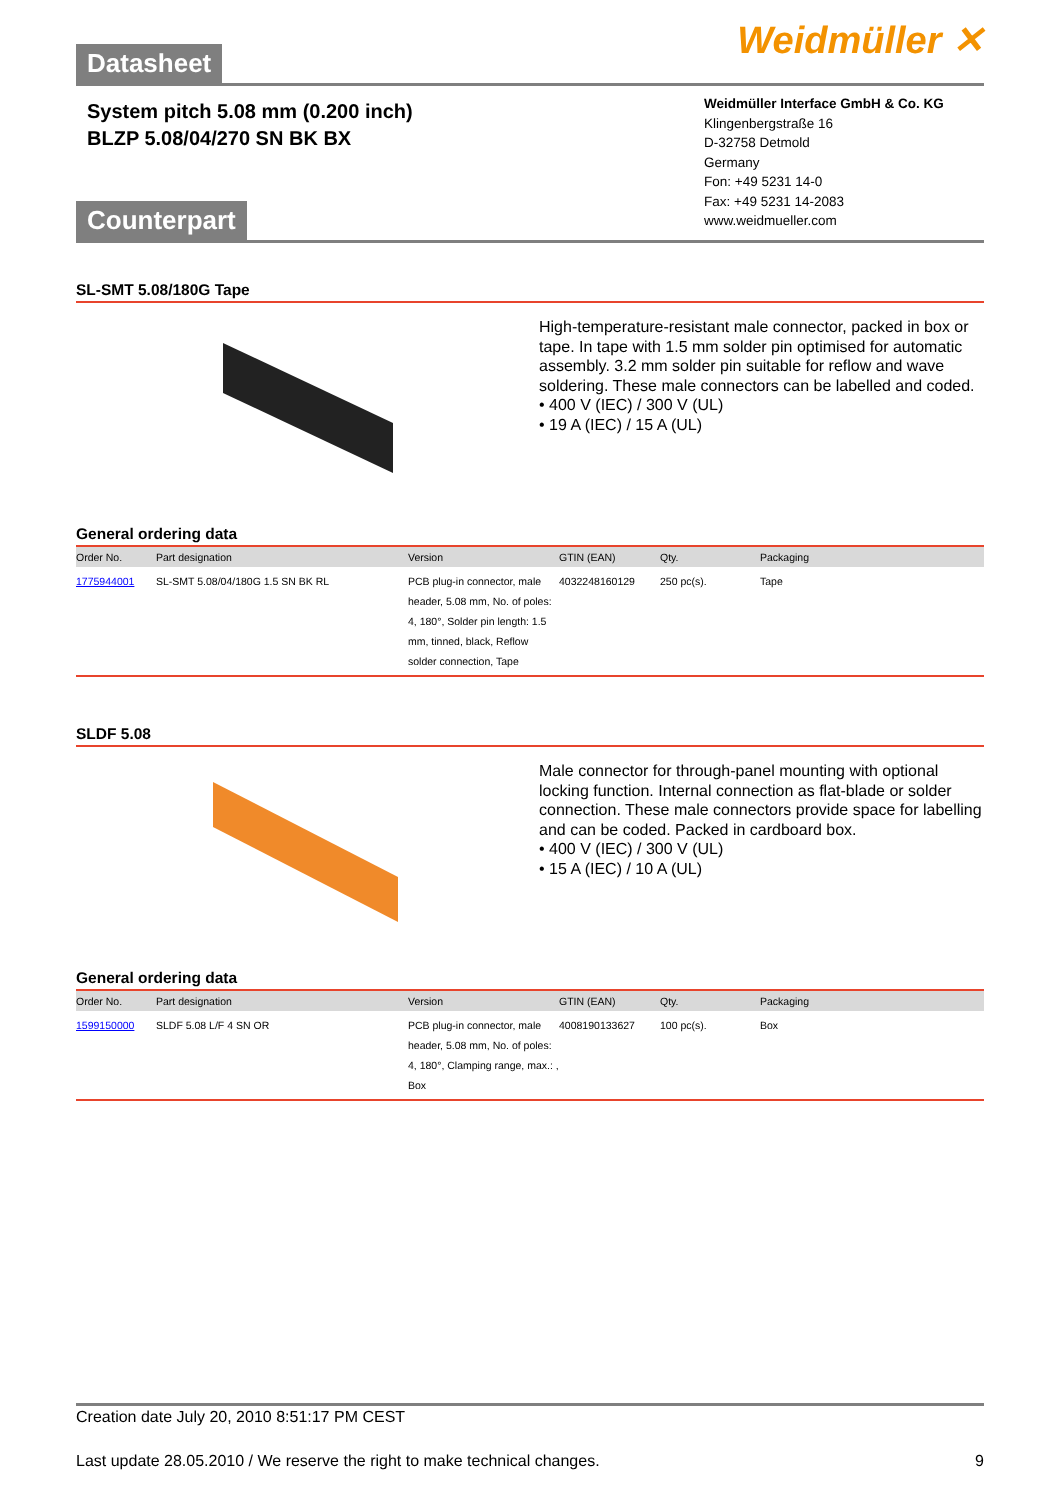Weidmüller ✕
Datasheet
System pitch 5.08 mm (0.200 inch)
BLZP 5.08/04/270 SN BK BX
Weidmüller Interface GmbH & Co. KG
Klingenbergstraße 16
D-32758 Detmold
Germany
Fon: +49 5231 14-0
Fax: +49 5231 14-2083
www.weidmueller.com
Counterpart
SL-SMT 5.08/180G Tape
High-temperature-resistant male connector, packed in box or tape. In tape with 1.5 mm solder pin optimised for automatic assembly. 3.2 mm solder pin suitable for reflow and wave soldering. These male connectors can be labelled and coded.
• 400 V (IEC) / 300 V (UL)
• 19 A (IEC) / 15 A (UL)
General ordering data
| Order No. | Part designation | Version | GTIN (EAN) | Qty. | Packaging |
| --- | --- | --- | --- | --- | --- |
| 1775944001 | SL-SMT 5.08/04/180G 1.5 SN BK RL | PCB plug-in connector, male header, 5.08 mm, No. of poles: 4, 180°, Solder pin length: 1.5 mm, tinned, black, Reflow solder connection, Tape | 4032248160129 | 250 pc(s). | Tape |
SLDF 5.08
Male connector for through-panel mounting with optional locking function. Internal connection as flat-blade or solder connection. These male connectors provide space for labelling and can be coded. Packed in cardboard box.
• 400 V (IEC) / 300 V (UL)
• 15 A (IEC) / 10 A (UL)
General ordering data
| Order No. | Part designation | Version | GTIN (EAN) | Qty. | Packaging |
| --- | --- | --- | --- | --- | --- |
| 1599150000 | SLDF 5.08 L/F 4 SN OR | PCB plug-in connector, male header, 5.08 mm, No. of poles: 4, 180°, Clamping range, max.: , Box | 4008190133627 | 100 pc(s). | Box |
Creation date July 20, 2010 8:51:17 PM CEST
Last update 28.05.2010 / We reserve the right to make technical changes. 9